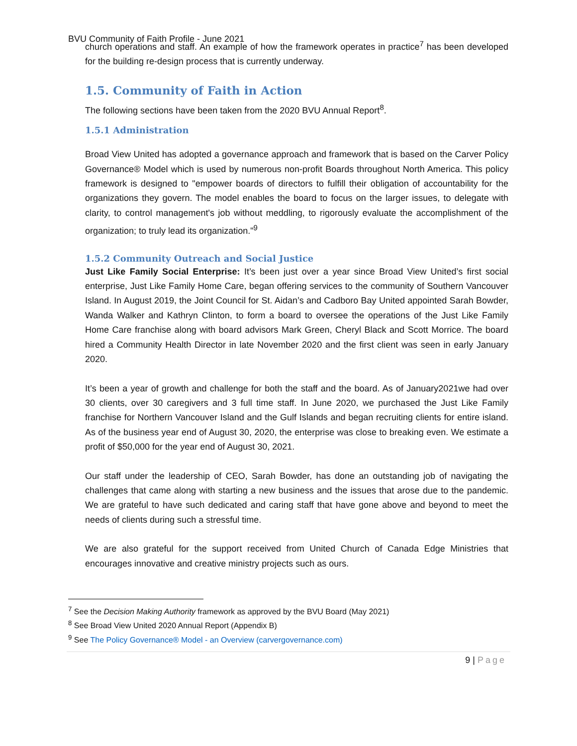BVU Community of Faith Profile - June 2021
church operations and staff. An example of how the framework operates in practice<sup>7</sup> has been developed for the building re-design process that is currently underway.
1.5. Community of Faith in Action
The following sections have been taken from the 2020 BVU Annual Report<sup>8</sup>.
1.5.1 Administration
Broad View United has adopted a governance approach and framework that is based on the Carver Policy Governance® Model which is used by numerous non-profit Boards throughout North America. This policy framework is designed to "empower boards of directors to fulfill their obligation of accountability for the organizations they govern. The model enables the board to focus on the larger issues, to delegate with clarity, to control management's job without meddling, to rigorously evaluate the accomplishment of the organization; to truly lead its organization."<sup>9</sup>
1.5.2 Community Outreach and Social Justice
Just Like Family Social Enterprise: It’s been just over a year since Broad View United’s first social enterprise, Just Like Family Home Care, began offering services to the community of Southern Vancouver Island. In August 2019, the Joint Council for St. Aidan’s and Cadboro Bay United appointed Sarah Bowder, Wanda Walker and Kathryn Clinton, to form a board to oversee the operations of the Just Like Family Home Care franchise along with board advisors Mark Green, Cheryl Black and Scott Morrice. The board hired a Community Health Director in late November 2020 and the first client was seen in early January 2020.
It’s been a year of growth and challenge for both the staff and the board. As of January2021we had over 30 clients, over 30 caregivers and 3 full time staff. In June 2020, we purchased the Just Like Family franchise for Northern Vancouver Island and the Gulf Islands and began recruiting clients for entire island. As of the business year end of August 30, 2020, the enterprise was close to breaking even. We estimate a profit of $50,000 for the year end of August 30, 2021.
Our staff under the leadership of CEO, Sarah Bowder, has done an outstanding job of navigating the challenges that came along with starting a new business and the issues that arose due to the pandemic. We are grateful to have such dedicated and caring staff that have gone above and beyond to meet the needs of clients during such a stressful time.
We are also grateful for the support received from United Church of Canada Edge Ministries that encourages innovative and creative ministry projects such as ours.
<sup>7</sup> See the Decision Making Authority framework as approved by the BVU Board (May 2021)
<sup>8</sup> See Broad View United 2020 Annual Report (Appendix B)
<sup>9</sup> See The Policy Governance® Model - an Overview (carvergovernance.com)
9 | Page